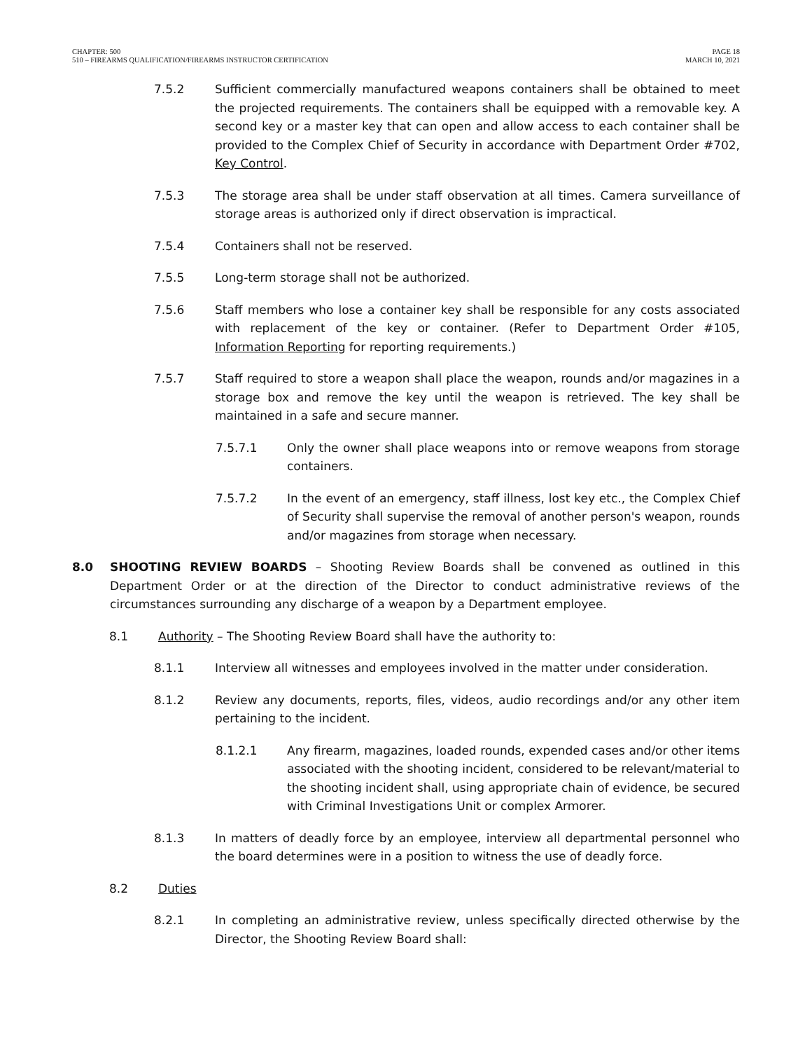CHAPTER: 500
510 – FIREARMS QUALIFICATION/FIREARMS INSTRUCTOR CERTIFICATION
PAGE 18
MARCH 10, 2021
7.5.2 Sufficient commercially manufactured weapons containers shall be obtained to meet the projected requirements. The containers shall be equipped with a removable key. A second key or a master key that can open and allow access to each container shall be provided to the Complex Chief of Security in accordance with Department Order #702, Key Control.
7.5.3 The storage area shall be under staff observation at all times. Camera surveillance of storage areas is authorized only if direct observation is impractical.
7.5.4 Containers shall not be reserved.
7.5.5 Long-term storage shall not be authorized.
7.5.6 Staff members who lose a container key shall be responsible for any costs associated with replacement of the key or container. (Refer to Department Order #105, Information Reporting for reporting requirements.)
7.5.7 Staff required to store a weapon shall place the weapon, rounds and/or magazines in a storage box and remove the key until the weapon is retrieved. The key shall be maintained in a safe and secure manner.
7.5.7.1 Only the owner shall place weapons into or remove weapons from storage containers.
7.5.7.2 In the event of an emergency, staff illness, lost key etc., the Complex Chief of Security shall supervise the removal of another person's weapon, rounds and/or magazines from storage when necessary.
8.0 SHOOTING REVIEW BOARDS – Shooting Review Boards shall be convened as outlined in this Department Order or at the direction of the Director to conduct administrative reviews of the circumstances surrounding any discharge of a weapon by a Department employee.
8.1 Authority – The Shooting Review Board shall have the authority to:
8.1.1 Interview all witnesses and employees involved in the matter under consideration.
8.1.2 Review any documents, reports, files, videos, audio recordings and/or any other item pertaining to the incident.
8.1.2.1 Any firearm, magazines, loaded rounds, expended cases and/or other items associated with the shooting incident, considered to be relevant/material to the shooting incident shall, using appropriate chain of evidence, be secured with Criminal Investigations Unit or complex Armorer.
8.1.3 In matters of deadly force by an employee, interview all departmental personnel who the board determines were in a position to witness the use of deadly force.
8.2 Duties
8.2.1 In completing an administrative review, unless specifically directed otherwise by the Director, the Shooting Review Board shall: